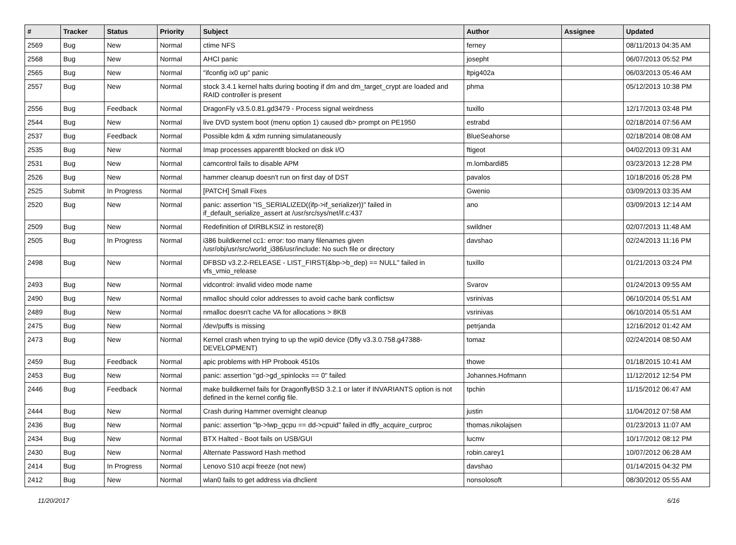| # | Tracker | Status | Priority | Subject | Author | Assignee | Updated |
| --- | --- | --- | --- | --- | --- | --- | --- |
| 2569 | Bug | New | Normal | ctime NFS | ferney | | 08/11/2013 04:35 AM |
| 2568 | Bug | New | Normal | AHCI panic | josepht | | 06/07/2013 05:52 PM |
| 2565 | Bug | New | Normal | "ifconfig ix0 up" panic | ltpig402a | | 06/03/2013 05:46 AM |
| 2557 | Bug | New | Normal | stock 3.4.1 kernel halts during booting if dm and dm_target_crypt are loaded and RAID controller is present | phma | | 05/12/2013 10:38 PM |
| 2556 | Bug | Feedback | Normal | DragonFly v3.5.0.81.gd3479 - Process signal weirdness | tuxillo | | 12/17/2013 03:48 PM |
| 2544 | Bug | New | Normal | live DVD system boot (menu option 1) caused db> prompt on PE1950 | estrabd | | 02/18/2014 07:56 AM |
| 2537 | Bug | Feedback | Normal | Possible kdm & xdm running simulataneously | BlueSeahorse | | 02/18/2014 08:08 AM |
| 2535 | Bug | New | Normal | Imap processes apparentlt blocked on disk I/O | ftigeot | | 04/02/2013 09:31 AM |
| 2531 | Bug | New | Normal | camcontrol fails to disable APM | m.lombardi85 | | 03/23/2013 12:28 PM |
| 2526 | Bug | New | Normal | hammer cleanup doesn't run on first day of DST | pavalos | | 10/18/2016 05:28 PM |
| 2525 | Submit | In Progress | Normal | [PATCH] Small Fixes | Gwenio | | 03/09/2013 03:35 AM |
| 2520 | Bug | New | Normal | panic: assertion "IS_SERIALIZED((ifp->if_serializer))" failed in if_default_serialize_assert at /usr/src/sys/net/if.c:437 | ano | | 03/09/2013 12:14 AM |
| 2509 | Bug | New | Normal | Redefinition of DIRBLKSIZ in restore(8) | swildner | | 02/07/2013 11:48 AM |
| 2505 | Bug | In Progress | Normal | i386 buildkernel cc1: error: too many filenames given /usr/obj/usr/src/world_i386/usr/include: No such file or directory | davshao | | 02/24/2013 11:16 PM |
| 2498 | Bug | New | Normal | DFBSD v3.2.2-RELEASE - LIST_FIRST(&bp->b_dep) == NULL" failed in vfs_vmio_release | tuxillo | | 01/21/2013 03:24 PM |
| 2493 | Bug | New | Normal | vidcontrol: invalid video mode name | Svarov | | 01/24/2013 09:55 AM |
| 2490 | Bug | New | Normal | nmalloc should color addresses to avoid cache bank conflictsw | vsrinivas | | 06/10/2014 05:51 AM |
| 2489 | Bug | New | Normal | nmalloc doesn't cache VA for allocations > 8KB | vsrinivas | | 06/10/2014 05:51 AM |
| 2475 | Bug | New | Normal | /dev/puffs is missing | petrjanda | | 12/16/2012 01:42 AM |
| 2473 | Bug | New | Normal | Kernel crash when trying to up the wpi0 device (Dfly v3.3.0.758.g47388-DEVELOPMENT) | tomaz | | 02/24/2014 08:50 AM |
| 2459 | Bug | Feedback | Normal | apic problems with HP Probook 4510s | thowe | | 01/18/2015 10:41 AM |
| 2453 | Bug | New | Normal | panic: assertion "gd->gd_spinlocks == 0" failed | Johannes.Hofmann | | 11/12/2012 12:54 PM |
| 2446 | Bug | Feedback | Normal | make buildkernel fails for DragonflyBSD 3.2.1 or later if INVARIANTS option is not defined in the kernel config file. | tpchin | | 11/15/2012 06:47 AM |
| 2444 | Bug | New | Normal | Crash during Hammer overnight cleanup | justin | | 11/04/2012 07:58 AM |
| 2436 | Bug | New | Normal | panic: assertion "lp->lwp_qcpu == dd->cpuid" failed in dfly_acquire_curproc | thomas.nikolajsen | | 01/23/2013 11:07 AM |
| 2434 | Bug | New | Normal | BTX Halted - Boot fails on USB/GUI | lucmv | | 10/17/2012 08:12 PM |
| 2430 | Bug | New | Normal | Alternate Password Hash method | robin.carey1 | | 10/07/2012 06:28 AM |
| 2414 | Bug | In Progress | Normal | Lenovo S10 acpi freeze (not new) | davshao | | 01/14/2015 04:32 PM |
| 2412 | Bug | New | Normal | wlan0 fails to get address via dhclient | nonsolosoft | | 08/30/2012 05:55 AM |
11/20/2017 6/16